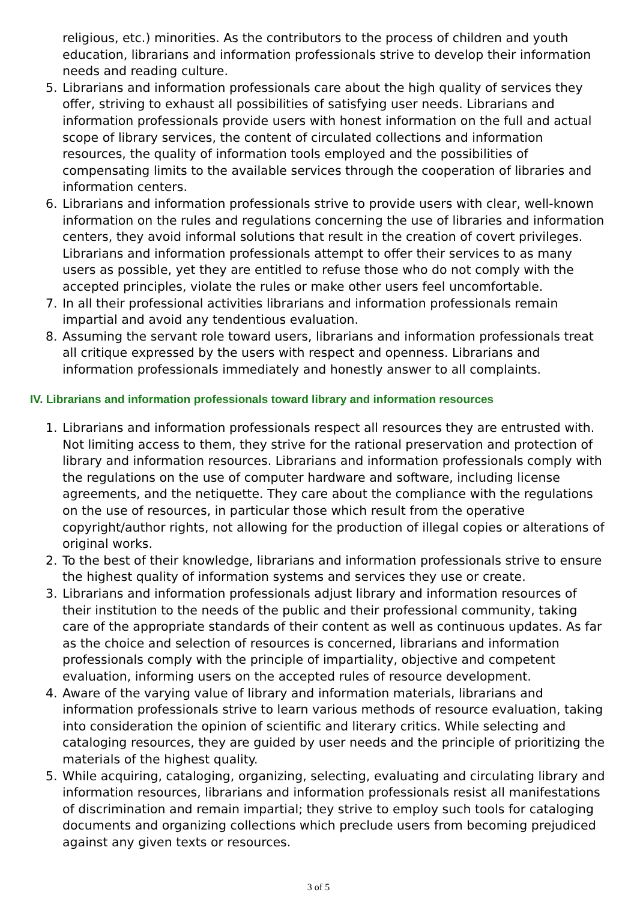religious, etc.) minorities. As the contributors to the process of children and youth education, librarians and information professionals strive to develop their information needs and reading culture.
5. Librarians and information professionals care about the high quality of services they offer, striving to exhaust all possibilities of satisfying user needs. Librarians and information professionals provide users with honest information on the full and actual scope of library services, the content of circulated collections and information resources, the quality of information tools employed and the possibilities of compensating limits to the available services through the cooperation of libraries and information centers.
6. Librarians and information professionals strive to provide users with clear, well-known information on the rules and regulations concerning the use of libraries and information centers, they avoid informal solutions that result in the creation of covert privileges. Librarians and information professionals attempt to offer their services to as many users as possible, yet they are entitled to refuse those who do not comply with the accepted principles, violate the rules or make other users feel uncomfortable.
7. In all their professional activities librarians and information professionals remain impartial and avoid any tendentious evaluation.
8. Assuming the servant role toward users, librarians and information professionals treat all critique expressed by the users with respect and openness. Librarians and information professionals immediately and honestly answer to all complaints.
IV. Librarians and information professionals toward library and information resources
1. Librarians and information professionals respect all resources they are entrusted with. Not limiting access to them, they strive for the rational preservation and protection of library and information resources. Librarians and information professionals comply with the regulations on the use of computer hardware and software, including license agreements, and the netiquette. They care about the compliance with the regulations on the use of resources, in particular those which result from the operative copyright/author rights, not allowing for the production of illegal copies or alterations of original works.
2. To the best of their knowledge, librarians and information professionals strive to ensure the highest quality of information systems and services they use or create.
3. Librarians and information professionals adjust library and information resources of their institution to the needs of the public and their professional community, taking care of the appropriate standards of their content as well as continuous updates. As far as the choice and selection of resources is concerned, librarians and information professionals comply with the principle of impartiality, objective and competent evaluation, informing users on the accepted rules of resource development.
4. Aware of the varying value of library and information materials, librarians and information professionals strive to learn various methods of resource evaluation, taking into consideration the opinion of scientific and literary critics. While selecting and cataloging resources, they are guided by user needs and the principle of prioritizing the materials of the highest quality.
5. While acquiring, cataloging, organizing, selecting, evaluating and circulating library and information resources, librarians and information professionals resist all manifestations of discrimination and remain impartial; they strive to employ such tools for cataloging documents and organizing collections which preclude users from becoming prejudiced against any given texts or resources.
3 of 5